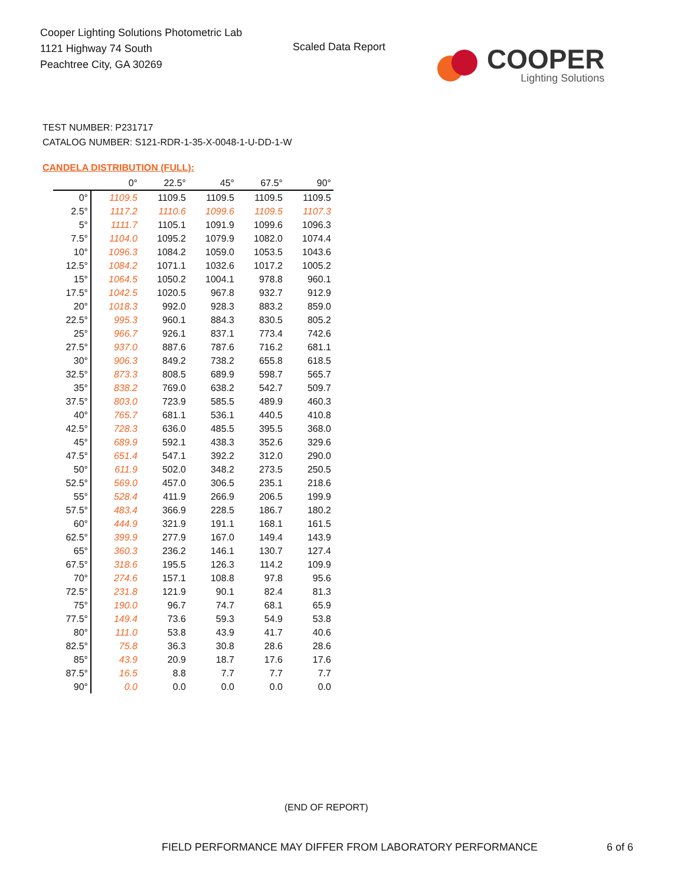Cooper Lighting Solutions Photometric Lab
1121 Highway 74 South
Peachtree City, GA 30269
Scaled Data Report
COOPER
Lighting Solutions
TEST NUMBER: P231717
CATALOG NUMBER: S121-RDR-1-35-X-0048-1-U-DD-1-W
CANDELA DISTRIBUTION (FULL):
| | 0° | 22.5° | 45° | 67.5° | 90° |
| --- | --- | --- | --- | --- | --- |
| 0° | 1109.5 | 1109.5 | 1109.5 | 1109.5 | 1109.5 |
| 2.5° | 1117.2 | 1110.6 | 1099.6 | 1109.5 | 1107.3 |
| 5° | 1111.7 | 1105.1 | 1091.9 | 1099.6 | 1096.3 |
| 7.5° | 1104.0 | 1095.2 | 1079.9 | 1082.0 | 1074.4 |
| 10° | 1096.3 | 1084.2 | 1059.0 | 1053.5 | 1043.6 |
| 12.5° | 1084.2 | 1071.1 | 1032.6 | 1017.2 | 1005.2 |
| 15° | 1064.5 | 1050.2 | 1004.1 | 978.8 | 960.1 |
| 17.5° | 1042.5 | 1020.5 | 967.8 | 932.7 | 912.9 |
| 20° | 1018.3 | 992.0 | 928.3 | 883.2 | 859.0 |
| 22.5° | 995.3 | 960.1 | 884.3 | 830.5 | 805.2 |
| 25° | 966.7 | 926.1 | 837.1 | 773.4 | 742.6 |
| 27.5° | 937.0 | 887.6 | 787.6 | 716.2 | 681.1 |
| 30° | 906.3 | 849.2 | 738.2 | 655.8 | 618.5 |
| 32.5° | 873.3 | 808.5 | 689.9 | 598.7 | 565.7 |
| 35° | 838.2 | 769.0 | 638.2 | 542.7 | 509.7 |
| 37.5° | 803.0 | 723.9 | 585.5 | 489.9 | 460.3 |
| 40° | 765.7 | 681.1 | 536.1 | 440.5 | 410.8 |
| 42.5° | 728.3 | 636.0 | 485.5 | 395.5 | 368.0 |
| 45° | 689.9 | 592.1 | 438.3 | 352.6 | 329.6 |
| 47.5° | 651.4 | 547.1 | 392.2 | 312.0 | 290.0 |
| 50° | 611.9 | 502.0 | 348.2 | 273.5 | 250.5 |
| 52.5° | 569.0 | 457.0 | 306.5 | 235.1 | 218.6 |
| 55° | 528.4 | 411.9 | 266.9 | 206.5 | 199.9 |
| 57.5° | 483.4 | 366.9 | 228.5 | 186.7 | 180.2 |
| 60° | 444.9 | 321.9 | 191.1 | 168.1 | 161.5 |
| 62.5° | 399.9 | 277.9 | 167.0 | 149.4 | 143.9 |
| 65° | 360.3 | 236.2 | 146.1 | 130.7 | 127.4 |
| 67.5° | 318.6 | 195.5 | 126.3 | 114.2 | 109.9 |
| 70° | 274.6 | 157.1 | 108.8 | 97.8 | 95.6 |
| 72.5° | 231.8 | 121.9 | 90.1 | 82.4 | 81.3 |
| 75° | 190.0 | 96.7 | 74.7 | 68.1 | 65.9 |
| 77.5° | 149.4 | 73.6 | 59.3 | 54.9 | 53.8 |
| 80° | 111.0 | 53.8 | 43.9 | 41.7 | 40.6 |
| 82.5° | 75.8 | 36.3 | 30.8 | 28.6 | 28.6 |
| 85° | 43.9 | 20.9 | 18.7 | 17.6 | 17.6 |
| 87.5° | 16.5 | 8.8 | 7.7 | 7.7 | 7.7 |
| 90° | 0.0 | 0.0 | 0.0 | 0.0 | 0.0 |
(END OF REPORT)
FIELD PERFORMANCE MAY DIFFER FROM LABORATORY PERFORMANCE
6 of 6